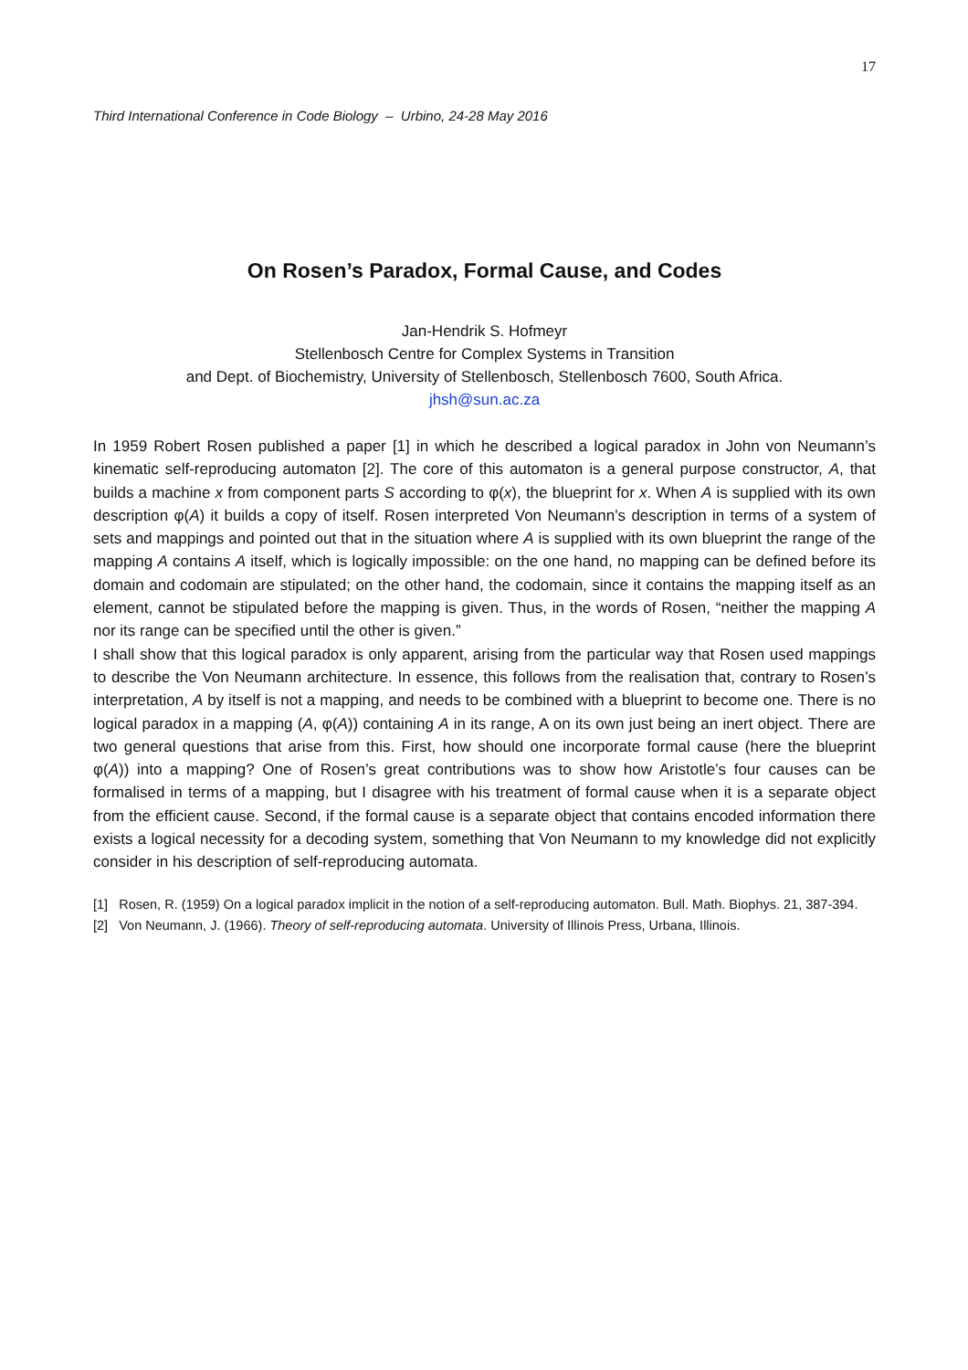17
Third International Conference in Code Biology – Urbino, 24-28 May 2016
On Rosen’s Paradox, Formal Cause, and Codes
Jan-Hendrik S. Hofmeyr
Stellenbosch Centre for Complex Systems in Transition
and Dept. of Biochemistry, University of Stellenbosch, Stellenbosch 7600, South Africa.
jhsh@sun.ac.za
In 1959 Robert Rosen published a paper [1] in which he described a logical paradox in John von Neumann’s kinematic self-reproducing automaton [2]. The core of this automaton is a general purpose constructor, A, that builds a machine x from component parts S according to φ(x), the blueprint for x. When A is supplied with its own description φ(A) it builds a copy of itself. Rosen interpreted Von Neumann’s description in terms of a system of sets and mappings and pointed out that in the situation where A is supplied with its own blueprint the range of the mapping A contains A itself, which is logically impossible: on the one hand, no mapping can be defined before its domain and codomain are stipulated; on the other hand, the codomain, since it contains the mapping itself as an element, cannot be stipulated before the mapping is given. Thus, in the words of Rosen, “neither the mapping A nor its range can be specified until the other is given.”
I shall show that this logical paradox is only apparent, arising from the particular way that Rosen used mappings to describe the Von Neumann architecture. In essence, this follows from the realisation that, contrary to Rosen’s interpretation, A by itself is not a mapping, and needs to be combined with a blueprint to become one. There is no logical paradox in a mapping (A, φ(A)) containing A in its range, A on its own just being an inert object. There are two general questions that arise from this. First, how should one incorporate formal cause (here the blueprint φ(A)) into a mapping? One of Rosen’s great contributions was to show how Aristotle’s four causes can be formalised in terms of a mapping, but I disagree with his treatment of formal cause when it is a separate object from the efficient cause. Second, if the formal cause is a separate object that contains encoded information there exists a logical necessity for a decoding system, something that Von Neumann to my knowledge did not explicitly consider in his description of self-reproducing automata.
[1] Rosen, R. (1959) On a logical paradox implicit in the notion of a self-reproducing automaton. Bull. Math. Biophys. 21, 387-394.
[2] Von Neumann, J. (1966). Theory of self-reproducing automata. University of Illinois Press, Urbana, Illinois.